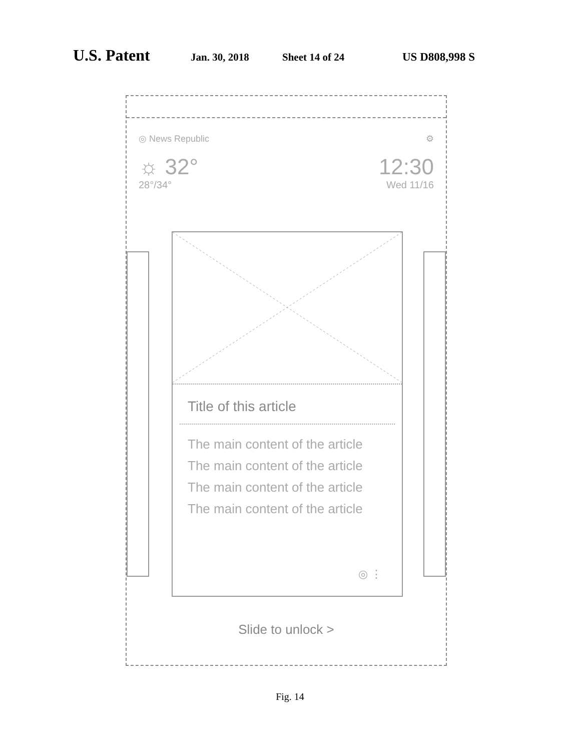U.S. Patent Jan. 30, 2018 Sheet 14 of 24 US D808,998 S
◎ News Republic ⚙
☼ 32° 12:30
28°/34° Wed 11/16
Title of this article
The main content of the article
The main content of the article
The main content of the article
The main content of the article
◎ ⋮
Slide to unlock >
Fig. 14